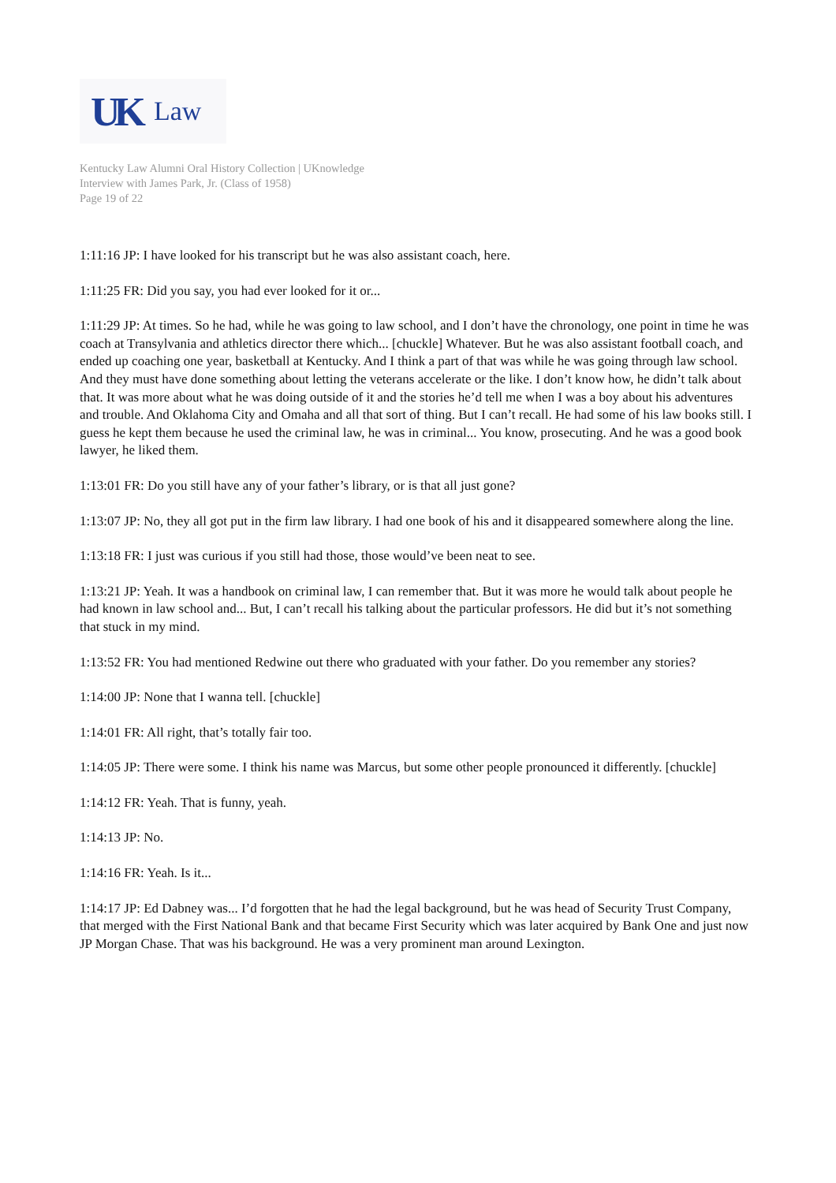UK Law
Kentucky Law Alumni Oral History Collection | UKnowledge
Interview with James Park, Jr. (Class of 1958)
Page 19 of 22
1:11:16 JP: I have looked for his transcript but he was also assistant coach, here.
1:11:25 FR: Did you say, you had ever looked for it or...
1:11:29 JP: At times. So he had, while he was going to law school, and I don’t have the chronology, one point in time he was coach at Transylvania and athletics director there which... [chuckle] Whatever. But he was also assistant football coach, and ended up coaching one year, basketball at Kentucky. And I think a part of that was while he was going through law school. And they must have done something about letting the veterans accelerate or the like. I don’t know how, he didn’t talk about that. It was more about what he was doing outside of it and the stories he’d tell me when I was a boy about his adventures and trouble. And Oklahoma City and Omaha and all that sort of thing. But I can’t recall. He had some of his law books still. I guess he kept them because he used the criminal law, he was in criminal... You know, prosecuting. And he was a good book lawyer, he liked them.
1:13:01 FR: Do you still have any of your father’s library, or is that all just gone?
1:13:07 JP: No, they all got put in the firm law library. I had one book of his and it disappeared somewhere along the line.
1:13:18 FR: I just was curious if you still had those, those would’ve been neat to see.
1:13:21 JP: Yeah. It was a handbook on criminal law, I can remember that. But it was more he would talk about people he had known in law school and... But, I can’t recall his talking about the particular professors. He did but it’s not something that stuck in my mind.
1:13:52 FR: You had mentioned Redwine out there who graduated with your father. Do you remember any stories?
1:14:00 JP: None that I wanna tell. [chuckle]
1:14:01 FR: All right, that’s totally fair too.
1:14:05 JP: There were some. I think his name was Marcus, but some other people pronounced it differently. [chuckle]
1:14:12 FR: Yeah. That is funny, yeah.
1:14:13 JP: No.
1:14:16 FR: Yeah. Is it...
1:14:17 JP: Ed Dabney was... I’d forgotten that he had the legal background, but he was head of Security Trust Company, that merged with the First National Bank and that became First Security which was later acquired by Bank One and just now JP Morgan Chase. That was his background. He was a very prominent man around Lexington.